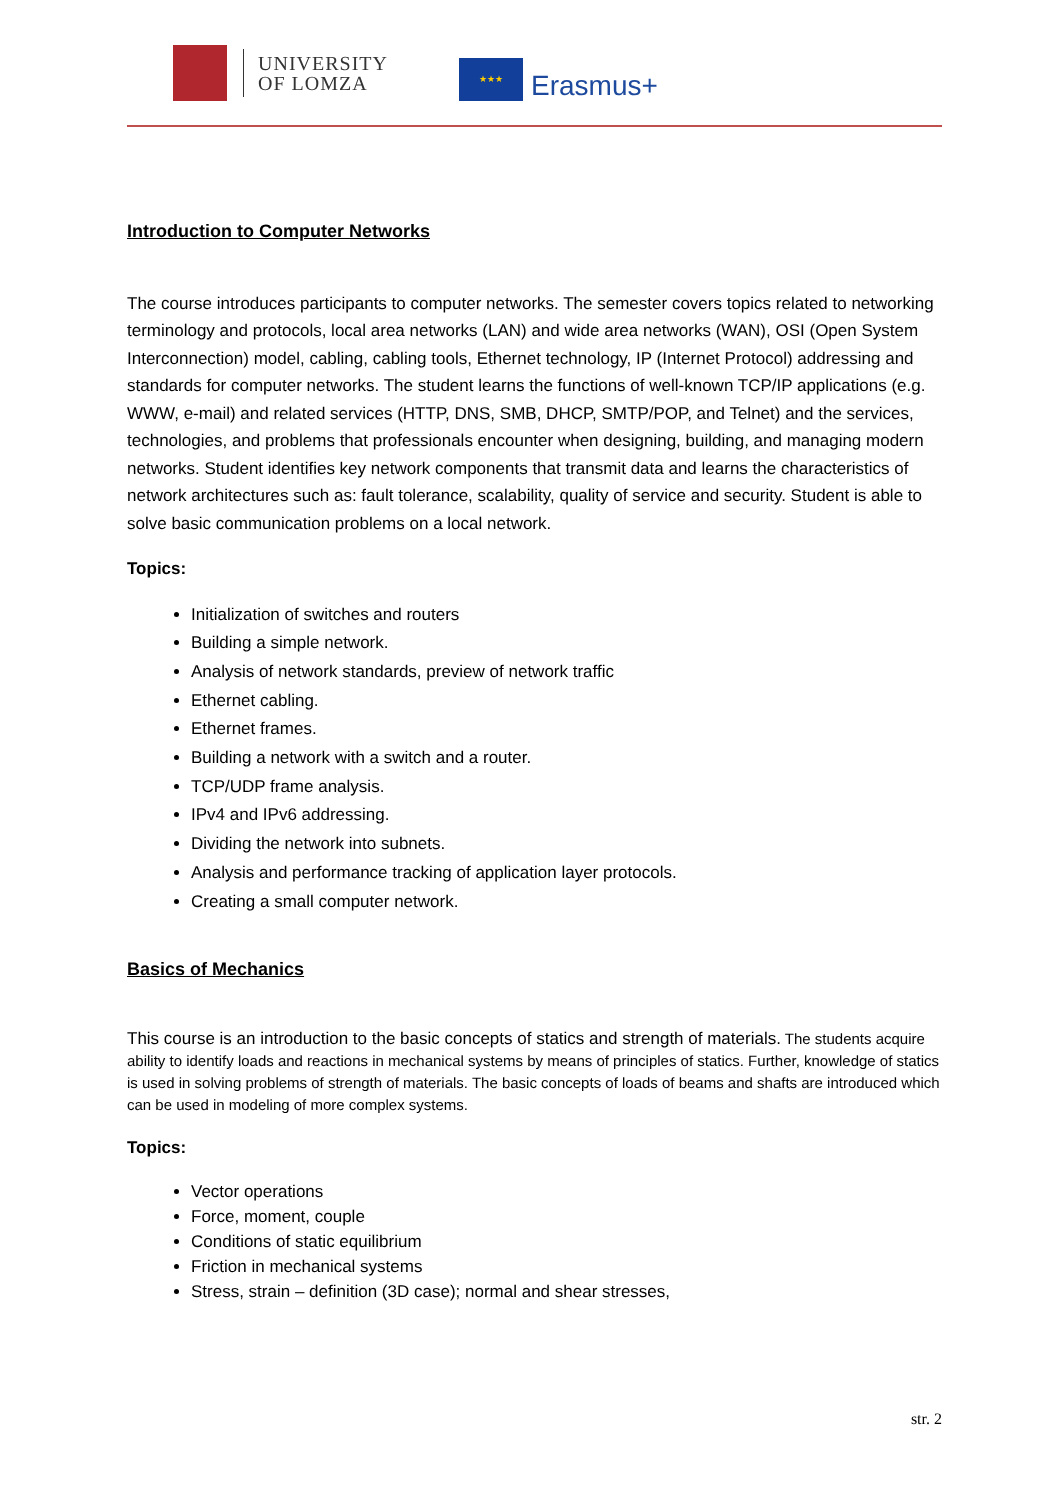UNIVERSITY
OF LOMZA
★★★
Erasmus+
Introduction to Computer Networks
The course introduces participants to computer networks. The semester covers topics related to networking terminology and protocols, local area networks (LAN) and wide area networks (WAN), OSI (Open System Interconnection) model, cabling, cabling tools, Ethernet technology, IP (Internet Protocol) addressing and standards for computer networks. The student learns the functions of well-known TCP/IP applications (e.g. WWW, e-mail) and related services (HTTP, DNS, SMB, DHCP, SMTP/POP, and Telnet) and the services, technologies, and problems that professionals encounter when designing, building, and managing modern networks. Student identifies key network components that transmit data and learns the characteristics of network architectures such as: fault tolerance, scalability, quality of service and security. Student is able to solve basic communication problems on a local network.
Topics:
Initialization of switches and routers
Building a simple network.
Analysis of network standards, preview of network traffic
Ethernet cabling.
Ethernet frames.
Building a network with a switch and a router.
TCP/UDP frame analysis.
IPv4 and IPv6 addressing.
Dividing the network into subnets.
Analysis and performance tracking of application layer protocols.
Creating a small computer network.
Basics of Mechanics
This course is an introduction to the basic concepts of statics and strength of materials. The students acquire ability to identify loads and reactions in mechanical systems by means of principles of statics. Further, knowledge of statics is used in solving problems of strength of materials. The basic concepts of loads of beams and shafts are introduced which can be used in modeling of more complex systems.
Topics:
Vector operations
Force, moment, couple
Conditions of static equilibrium
Friction in mechanical systems
Stress, strain – definition (3D case); normal and shear stresses,
str. 2